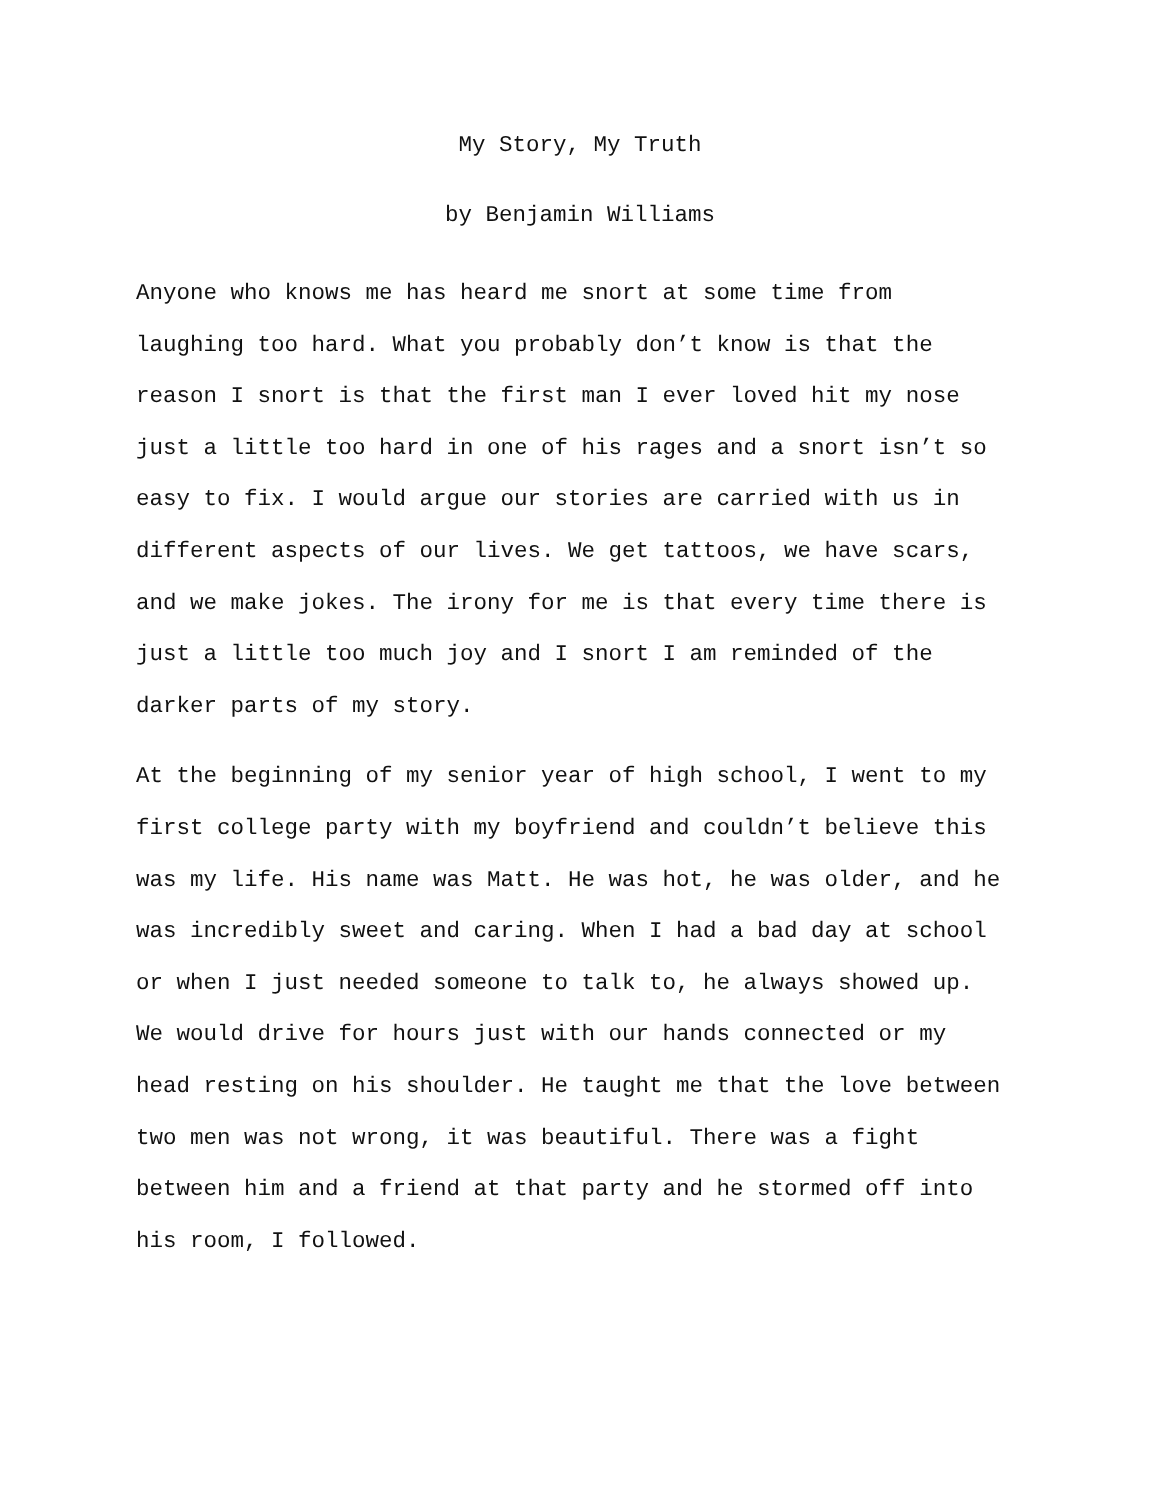My Story, My Truth
by Benjamin Williams
Anyone who knows me has heard me snort at some time from
laughing too hard. What you probably don’t know is that the
reason I snort is that the first man I ever loved hit my nose
just a little too hard in one of his rages and a snort isn’t so
easy to fix. I would argue our stories are carried with us in
different aspects of our lives. We get tattoos, we have scars,
and we make jokes. The irony for me is that every time there is
just a little too much joy and I snort I am reminded of the
darker parts of my story.
At the beginning of my senior year of high school, I went to my
first college party with my boyfriend and couldn’t believe this
was my life. His name was Matt. He was hot, he was older, and he
was incredibly sweet and caring. When I had a bad day at school
or when I just needed someone to talk to, he always showed up.
We would drive for hours just with our hands connected or my
head resting on his shoulder. He taught me that the love between
two men was not wrong, it was beautiful. There was a fight
between him and a friend at that party and he stormed off into
his room, I followed.